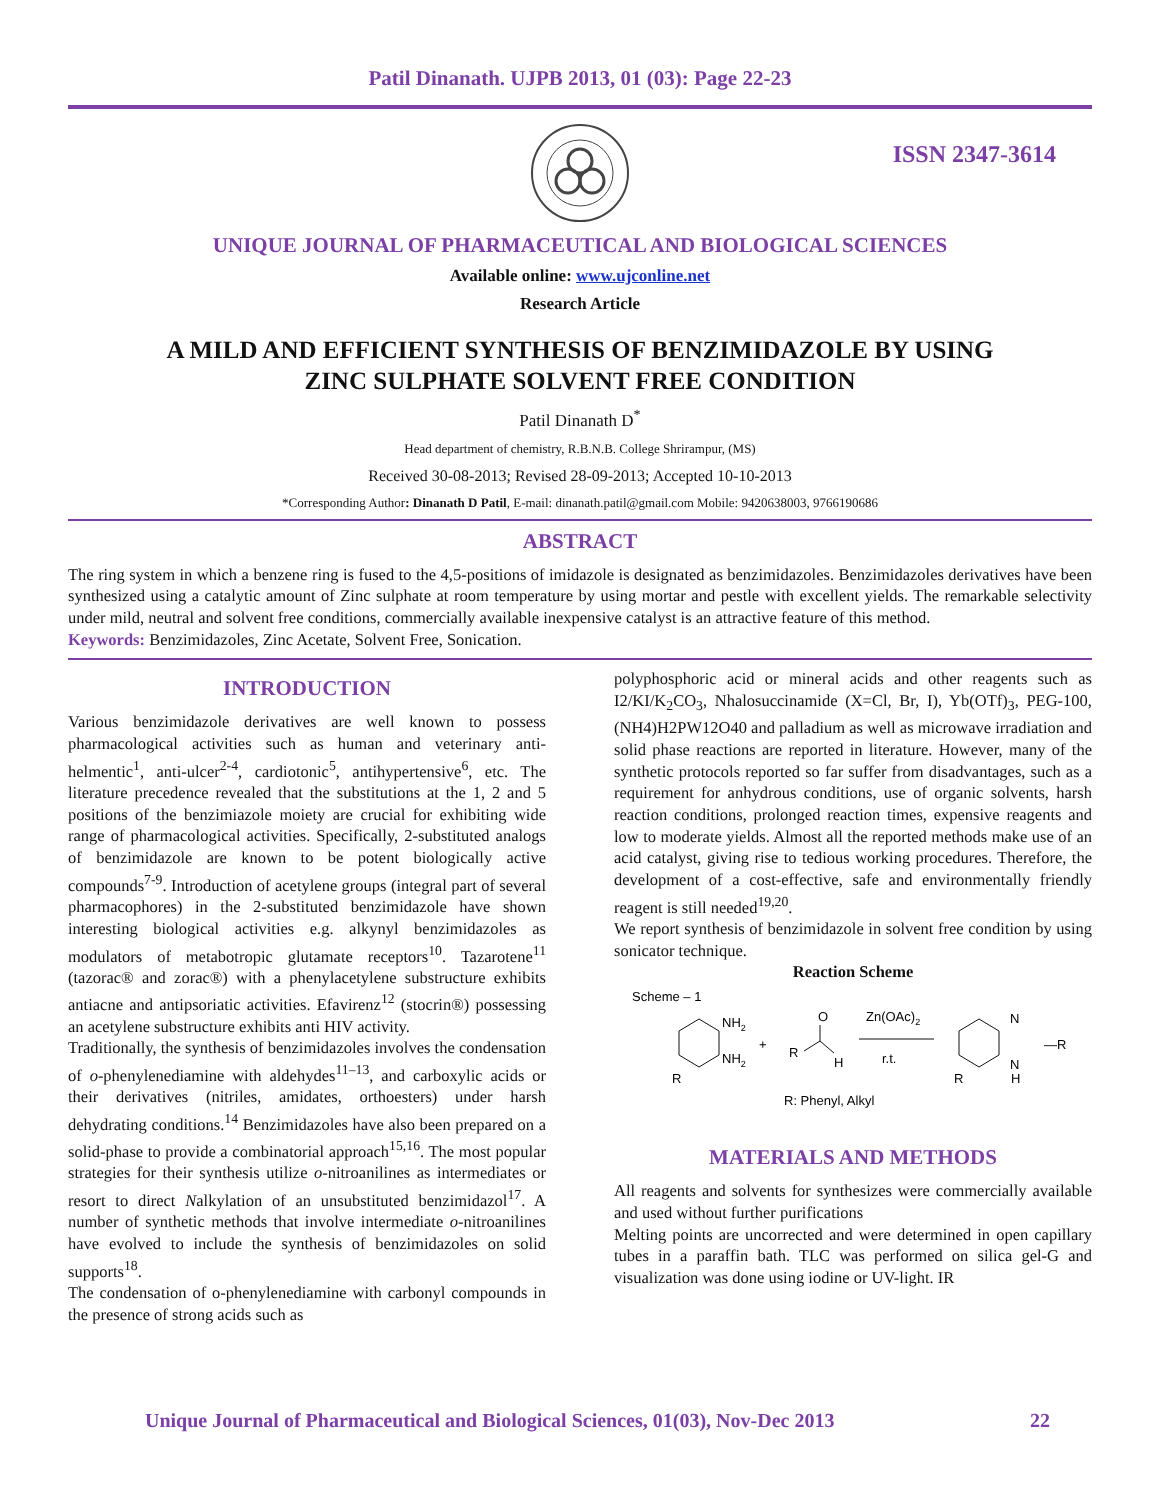Patil Dinanath. UJPB 2013, 01 (03): Page 22-23
ISSN 2347-3614
UNIQUE JOURNAL OF PHARMACEUTICAL AND BIOLOGICAL SCIENCES
Available online: www.ujconline.net
Research Article
A MILD AND EFFICIENT SYNTHESIS OF BENZIMIDAZOLE BY USING
ZINC SULPHATE SOLVENT FREE CONDITION
Patil Dinanath D<sup>*</sup>
Head department of chemistry, R.B.N.B. College Shrirampur, (MS)
Received 30-08-2013; Revised 28-09-2013; Accepted 10-10-2013
*Corresponding Author: Dinanath D Patil, E-mail: dinanath.patil@gmail.com Mobile: 9420638003, 9766190686
ABSTRACT
The ring system in which a benzene ring is fused to the 4,5-positions of imidazole is designated as benzimidazoles. Benzimidazoles derivatives have been synthesized using a catalytic amount of Zinc sulphate at room temperature by using mortar and pestle with excellent yields. The remarkable selectivity under mild, neutral and solvent free conditions, commercially available inexpensive catalyst is an attractive feature of this method.
Keywords: Benzimidazoles, Zinc Acetate, Solvent Free, Sonication.
INTRODUCTION
Various benzimidazole derivatives are well known to possess pharmacological activities such as human and veterinary anti-helmentic<sup>1</sup>, anti-ulcer<sup>2-4</sup>, cardiotonic<sup>5</sup>, antihypertensive<sup>6</sup>, etc. The literature precedence revealed that the substitutions at the 1, 2 and 5 positions of the benzimiazole moiety are crucial for exhibiting wide range of pharmacological activities. Specifically, 2-substituted analogs of benzimidazole are known to be potent biologically active compounds<sup>7-9</sup>. Introduction of acetylene groups (integral part of several pharmacophores) in the 2-substituted benzimidazole have shown interesting biological activities e.g. alkynyl benzimidazoles as modulators of metabotropic glutamate receptors<sup>10</sup>. Tazarotene<sup>11</sup> (tazorac® and zorac®) with a phenylacetylene substructure exhibits antiacne and antipsoriatic activities. Efavirenz<sup>12</sup> (stocrin®) possessing an acetylene substructure exhibits anti HIV activity.
Traditionally, the synthesis of benzimidazoles involves the condensation of o-phenylenediamine with aldehydes<sup>11–13</sup>, and carboxylic acids or their derivatives (nitriles, amidates, orthoesters) under harsh dehydrating conditions.<sup>14</sup> Benzimidazoles have also been prepared on a solid-phase to provide a combinatorial approach<sup>15,16</sup>. The most popular strategies for their synthesis utilize o-nitroanilines as intermediates or resort to direct Nalkylation of an unsubstituted benzimidazol<sup>17</sup>. A number of synthetic methods that involve intermediate o-nitroanilines have evolved to include the synthesis of benzimidazoles on solid supports<sup>18</sup>.
The condensation of o-phenylenediamine with carbonyl compounds in the presence of strong acids such as
polyphosphoric acid or mineral acids and other reagents such as I2/KI/K<sub>2</sub>CO<sub>3</sub>, Nhalosuccinamide (X=Cl, Br, I), Yb(OTf)<sub>3</sub>, PEG-100, (NH4)H2PW12O40 and palladium as well as microwave irradiation and solid phase reactions are reported in literature. However, many of the synthetic protocols reported so far suffer from disadvantages, such as a requirement for anhydrous conditions, use of organic solvents, harsh reaction conditions, prolonged reaction times, expensive reagents and low to moderate yields. Almost all the reported methods make use of an acid catalyst, giving rise to tedious working procedures. Therefore, the development of a cost-effective, safe and environmentally friendly reagent is still needed<sup>19,20</sup>.
We report synthesis of benzimidazole in solvent free condition by using sonicator technique.
Reaction Scheme
Scheme – 1
NH2
NH2
R
+
R
O
H
Zn(OAc)2
r.t.
N
N
H
—R
R
R: Phenyl, Alkyl
MATERIALS AND METHODS
All reagents and solvents for synthesizes were commercially available and used without further purifications
Melting points are uncorrected and were determined in open capillary tubes in a paraffin bath. TLC was performed on silica gel-G and visualization was done using iodine or UV-light. IR
Unique Journal of Pharmaceutical and Biological Sciences, 01(03), Nov-Dec 2013 22